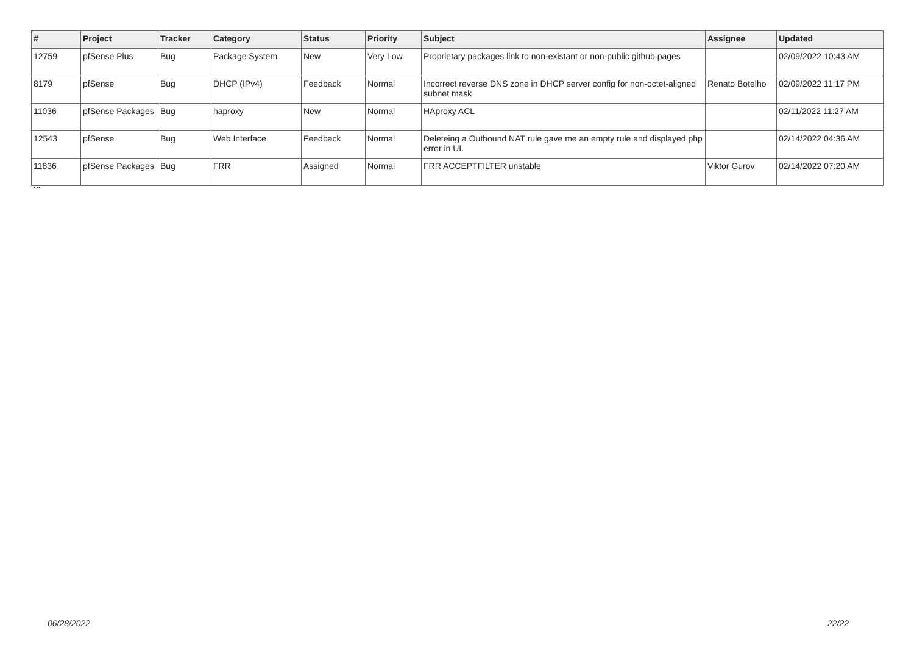| # | Project | Tracker | Category | Status | Priority | Subject | Assignee | Updated |
| --- | --- | --- | --- | --- | --- | --- | --- | --- |
| 12759 | pfSense Plus | Bug | Package System | New | Very Low | Proprietary packages link to non-existant or non-public github pages | | 02/09/2022 10:43 AM |
| 8179 | pfSense | Bug | DHCP (IPv4) | Feedback | Normal | Incorrect reverse DNS zone in DHCP server config for non-octet-aligned subnet mask | Renato Botelho | 02/09/2022 11:17 PM |
| 11036 | pfSense Packages | Bug | haproxy | New | Normal | HAproxy ACL | | 02/11/2022 11:27 AM |
| 12543 | pfSense | Bug | Web Interface | Feedback | Normal | Deleteing a Outbound NAT rule gave me an empty rule and displayed php error in UI. | | 02/14/2022 04:36 AM |
| 11836 | pfSense Packages | Bug | FRR | Assigned | Normal | FRR ACCEPTFILTER unstable | Viktor Gurov | 02/14/2022 07:20 AM |
...
06/28/2022 22/22